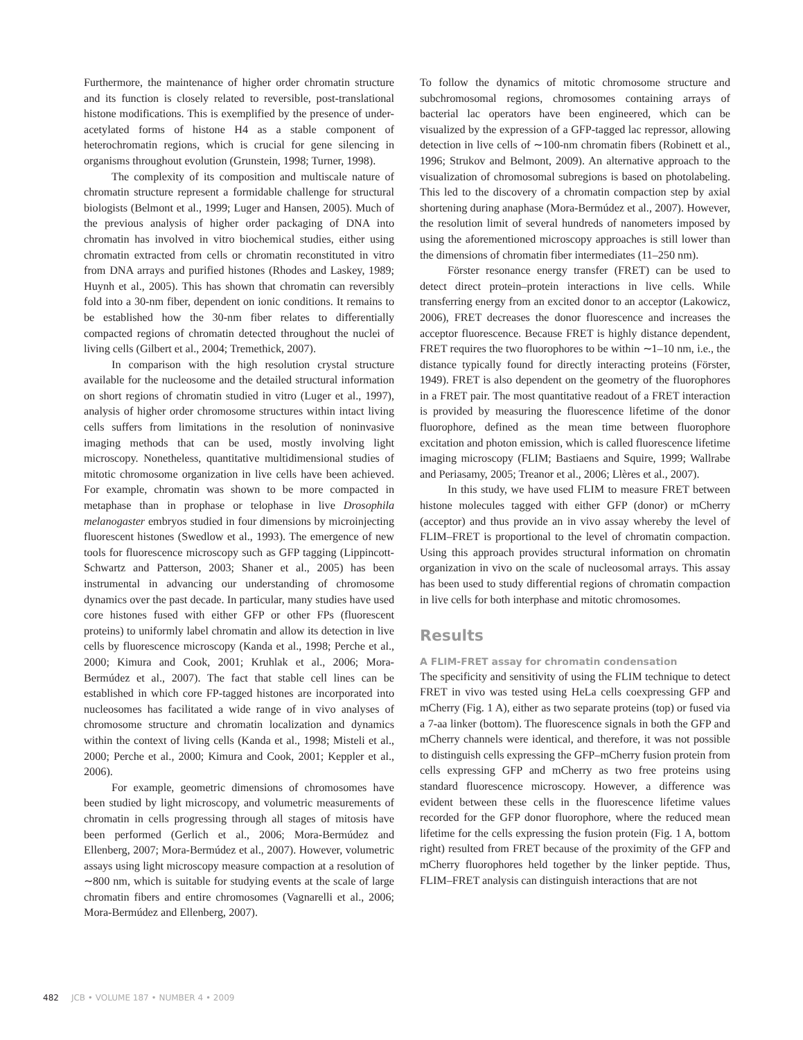Furthermore, the maintenance of higher order chromatin structure and its function is closely related to reversible, post-translational histone modifications. This is exemplified by the presence of under-acetylated forms of histone H4 as a stable component of heterochromatin regions, which is crucial for gene silencing in organisms throughout evolution (Grunstein, 1998; Turner, 1998).
The complexity of its composition and multiscale nature of chromatin structure represent a formidable challenge for structural biologists (Belmont et al., 1999; Luger and Hansen, 2005). Much of the previous analysis of higher order packaging of DNA into chromatin has involved in vitro biochemical studies, either using chromatin extracted from cells or chromatin reconstituted in vitro from DNA arrays and purified histones (Rhodes and Laskey, 1989; Huynh et al., 2005). This has shown that chromatin can reversibly fold into a 30-nm fiber, dependent on ionic conditions. It remains to be established how the 30-nm fiber relates to differentially compacted regions of chromatin detected throughout the nuclei of living cells (Gilbert et al., 2004; Tremethick, 2007).
In comparison with the high resolution crystal structure available for the nucleosome and the detailed structural information on short regions of chromatin studied in vitro (Luger et al., 1997), analysis of higher order chromosome structures within intact living cells suffers from limitations in the resolution of noninvasive imaging methods that can be used, mostly involving light microscopy. Nonetheless, quantitative multidimensional studies of mitotic chromosome organization in live cells have been achieved. For example, chromatin was shown to be more compacted in metaphase than in prophase or telophase in live Drosophila melanogaster embryos studied in four dimensions by microinjecting fluorescent histones (Swedlow et al., 1993). The emergence of new tools for fluorescence microscopy such as GFP tagging (Lippincott-Schwartz and Patterson, 2003; Shaner et al., 2005) has been instrumental in advancing our understanding of chromosome dynamics over the past decade. In particular, many studies have used core histones fused with either GFP or other FPs (fluorescent proteins) to uniformly label chromatin and allow its detection in live cells by fluorescence microscopy (Kanda et al., 1998; Perche et al., 2000; Kimura and Cook, 2001; Kruhlak et al., 2006; Mora-Bermúdez et al., 2007). The fact that stable cell lines can be established in which core FP-tagged histones are incorporated into nucleosomes has facilitated a wide range of in vivo analyses of chromosome structure and chromatin localization and dynamics within the context of living cells (Kanda et al., 1998; Misteli et al., 2000; Perche et al., 2000; Kimura and Cook, 2001; Keppler et al., 2006).
For example, geometric dimensions of chromosomes have been studied by light microscopy, and volumetric measurements of chromatin in cells progressing through all stages of mitosis have been performed (Gerlich et al., 2006; Mora-Bermúdez and Ellenberg, 2007; Mora-Bermúdez et al., 2007). However, volumetric assays using light microscopy measure compaction at a resolution of ∼800 nm, which is suitable for studying events at the scale of large chromatin fibers and entire chromosomes (Vagnarelli et al., 2006; Mora-Bermúdez and Ellenberg, 2007).
To follow the dynamics of mitotic chromosome structure and subchromosomal regions, chromosomes containing arrays of bacterial lac operators have been engineered, which can be visualized by the expression of a GFP-tagged lac repressor, allowing detection in live cells of ∼100-nm chromatin fibers (Robinett et al., 1996; Strukov and Belmont, 2009). An alternative approach to the visualization of chromosomal subregions is based on photolabeling. This led to the discovery of a chromatin compaction step by axial shortening during anaphase (Mora-Bermúdez et al., 2007). However, the resolution limit of several hundreds of nanometers imposed by using the aforementioned microscopy approaches is still lower than the dimensions of chromatin fiber intermediates (11–250 nm).
Förster resonance energy transfer (FRET) can be used to detect direct protein–protein interactions in live cells. While transferring energy from an excited donor to an acceptor (Lakowicz, 2006), FRET decreases the donor fluorescence and increases the acceptor fluorescence. Because FRET is highly distance dependent, FRET requires the two fluorophores to be within ∼1–10 nm, i.e., the distance typically found for directly interacting proteins (Förster, 1949). FRET is also dependent on the geometry of the fluorophores in a FRET pair. The most quantitative readout of a FRET interaction is provided by measuring the fluorescence lifetime of the donor fluorophore, defined as the mean time between fluorophore excitation and photon emission, which is called fluorescence lifetime imaging microscopy (FLIM; Bastiaens and Squire, 1999; Wallrabe and Periasamy, 2005; Treanor et al., 2006; Llères et al., 2007).
In this study, we have used FLIM to measure FRET between histone molecules tagged with either GFP (donor) or mCherry (acceptor) and thus provide an in vivo assay whereby the level of FLIM–FRET is proportional to the level of chromatin compaction. Using this approach provides structural information on chromatin organization in vivo on the scale of nucleosomal arrays. This assay has been used to study differential regions of chromatin compaction in live cells for both interphase and mitotic chromosomes.
Results
A FLIM-FRET assay for chromatin condensation
The specificity and sensitivity of using the FLIM technique to detect FRET in vivo was tested using HeLa cells coexpressing GFP and mCherry (Fig. 1 A), either as two separate proteins (top) or fused via a 7-aa linker (bottom). The fluorescence signals in both the GFP and mCherry channels were identical, and therefore, it was not possible to distinguish cells expressing the GFP–mCherry fusion protein from cells expressing GFP and mCherry as two free proteins using standard fluorescence microscopy. However, a difference was evident between these cells in the fluorescence lifetime values recorded for the GFP donor fluorophore, where the reduced mean lifetime for the cells expressing the fusion protein (Fig. 1 A, bottom right) resulted from FRET because of the proximity of the GFP and mCherry fluorophores held together by the linker peptide. Thus, FLIM–FRET analysis can distinguish interactions that are not
482 JCB • VOLUME 187 • NUMBER 4 • 2009